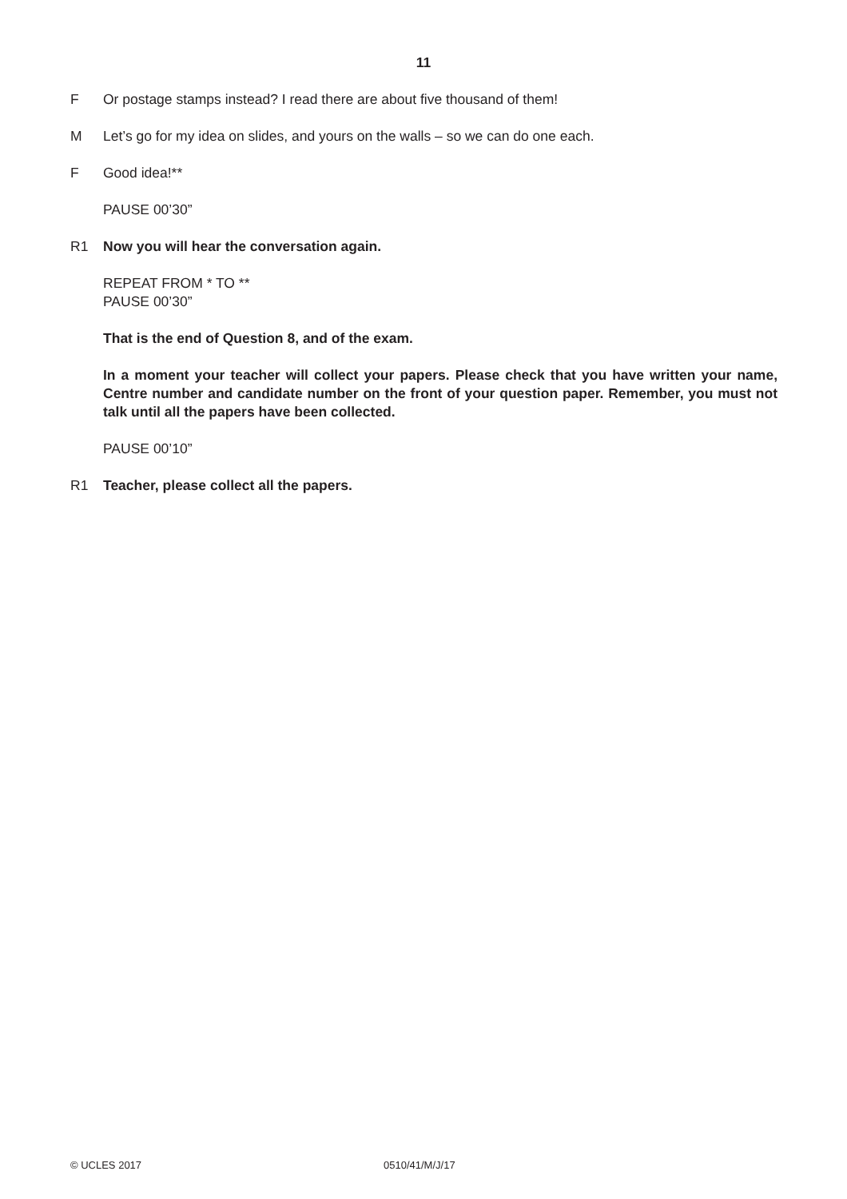11
F Or postage stamps instead? I read there are about five thousand of them!
M Let’s go for my idea on slides, and yours on the walls – so we can do one each.
F Good idea!**
PAUSE 00’30”
R1 Now you will hear the conversation again.
REPEAT FROM * TO **
PAUSE 00’30”
That is the end of Question 8, and of the exam.
In a moment your teacher will collect your papers. Please check that you have written your name, Centre number and candidate number on the front of your question paper. Remember, you must not talk until all the papers have been collected.
PAUSE 00’10”
R1 Teacher, please collect all the papers.
© UCLES 2017 0510/41/M/J/17